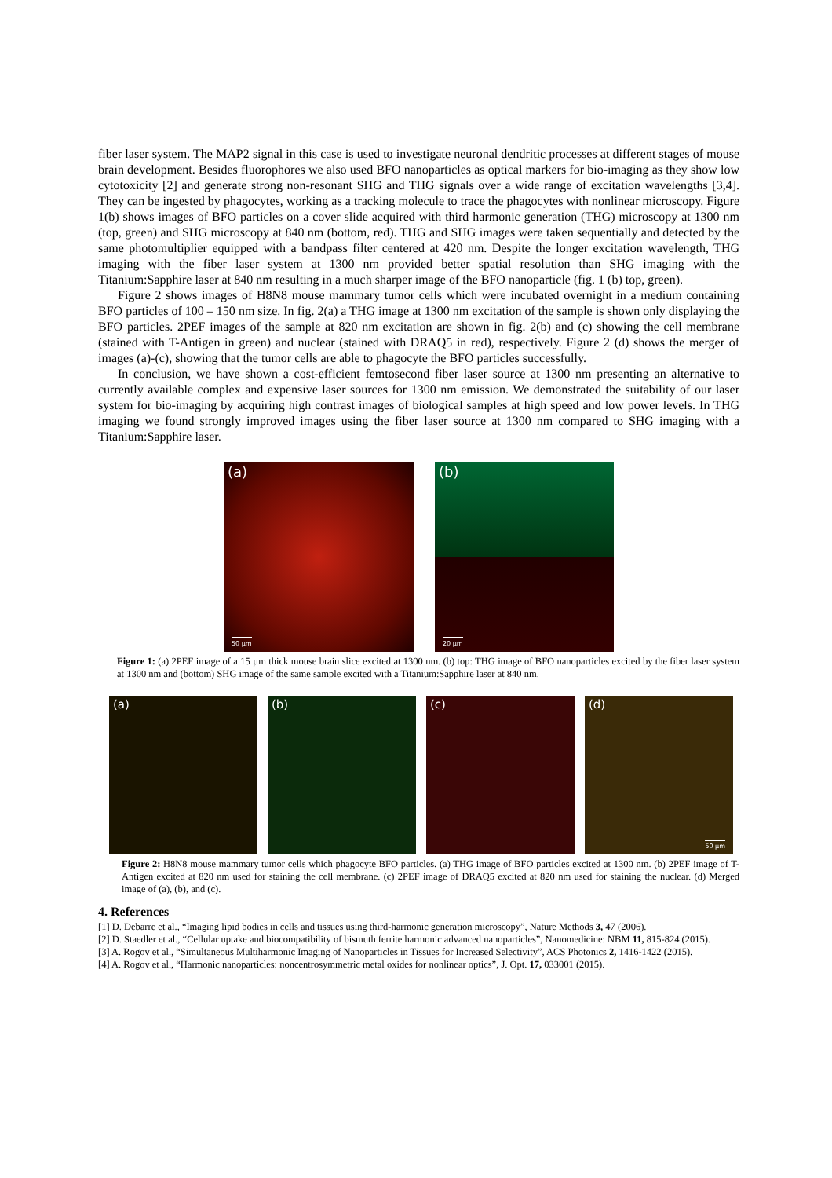fiber laser system. The MAP2 signal in this case is used to investigate neuronal dendritic processes at different stages of mouse brain development. Besides fluorophores we also used BFO nanoparticles as optical markers for bio-imaging as they show low cytotoxicity [2] and generate strong non-resonant SHG and THG signals over a wide range of excitation wavelengths [3,4]. They can be ingested by phagocytes, working as a tracking molecule to trace the phagocytes with nonlinear microscopy. Figure 1(b) shows images of BFO particles on a cover slide acquired with third harmonic generation (THG) microscopy at 1300 nm (top, green) and SHG microscopy at 840 nm (bottom, red). THG and SHG images were taken sequentially and detected by the same photomultiplier equipped with a bandpass filter centered at 420 nm. Despite the longer excitation wavelength, THG imaging with the fiber laser system at 1300 nm provided better spatial resolution than SHG imaging with the Titanium:Sapphire laser at 840 nm resulting in a much sharper image of the BFO nanoparticle (fig. 1 (b) top, green).
Figure 2 shows images of H8N8 mouse mammary tumor cells which were incubated overnight in a medium containing BFO particles of 100 – 150 nm size. In fig. 2(a) a THG image at 1300 nm excitation of the sample is shown only displaying the BFO particles. 2PEF images of the sample at 820 nm excitation are shown in fig. 2(b) and (c) showing the cell membrane (stained with T-Antigen in green) and nuclear (stained with DRAQ5 in red), respectively. Figure 2 (d) shows the merger of images (a)-(c), showing that the tumor cells are able to phagocyte the BFO particles successfully.
In conclusion, we have shown a cost-efficient femtosecond fiber laser source at 1300 nm presenting an alternative to currently available complex and expensive laser sources for 1300 nm emission. We demonstrated the suitability of our laser system for bio-imaging by acquiring high contrast images of biological samples at high speed and low power levels. In THG imaging we found strongly improved images using the fiber laser source at 1300 nm compared to SHG imaging with a Titanium:Sapphire laser.
(a)
50 µm
(b)
20 µm
Figure 1: (a) 2PEF image of a 15 µm thick mouse brain slice excited at 1300 nm. (b) top: THG image of BFO nanoparticles excited by the fiber laser system at 1300 nm and (bottom) SHG image of the same sample excited with a Titanium:Sapphire laser at 840 nm.
(a)
(b)
(c)
(d)
50 µm
Figure 2: H8N8 mouse mammary tumor cells which phagocyte BFO particles. (a) THG image of BFO particles excited at 1300 nm. (b) 2PEF image of T-Antigen excited at 820 nm used for staining the cell membrane. (c) 2PEF image of DRAQ5 excited at 820 nm used for staining the nuclear. (d) Merged image of (a), (b), and (c).
4. References
[1] D. Debarre et al., “Imaging lipid bodies in cells and tissues using third-harmonic generation microscopy”, Nature Methods 3, 47 (2006).
[2] D. Staedler et al., “Cellular uptake and biocompatibility of bismuth ferrite harmonic advanced nanoparticles”, Nanomedicine: NBM 11, 815-824 (2015).
[3] A. Rogov et al., “Simultaneous Multiharmonic Imaging of Nanoparticles in Tissues for Increased Selectivity”, ACS Photonics 2, 1416-1422 (2015).
[4] A. Rogov et al., “Harmonic nanoparticles: noncentrosymmetric metal oxides for nonlinear optics”, J. Opt. 17, 033001 (2015).